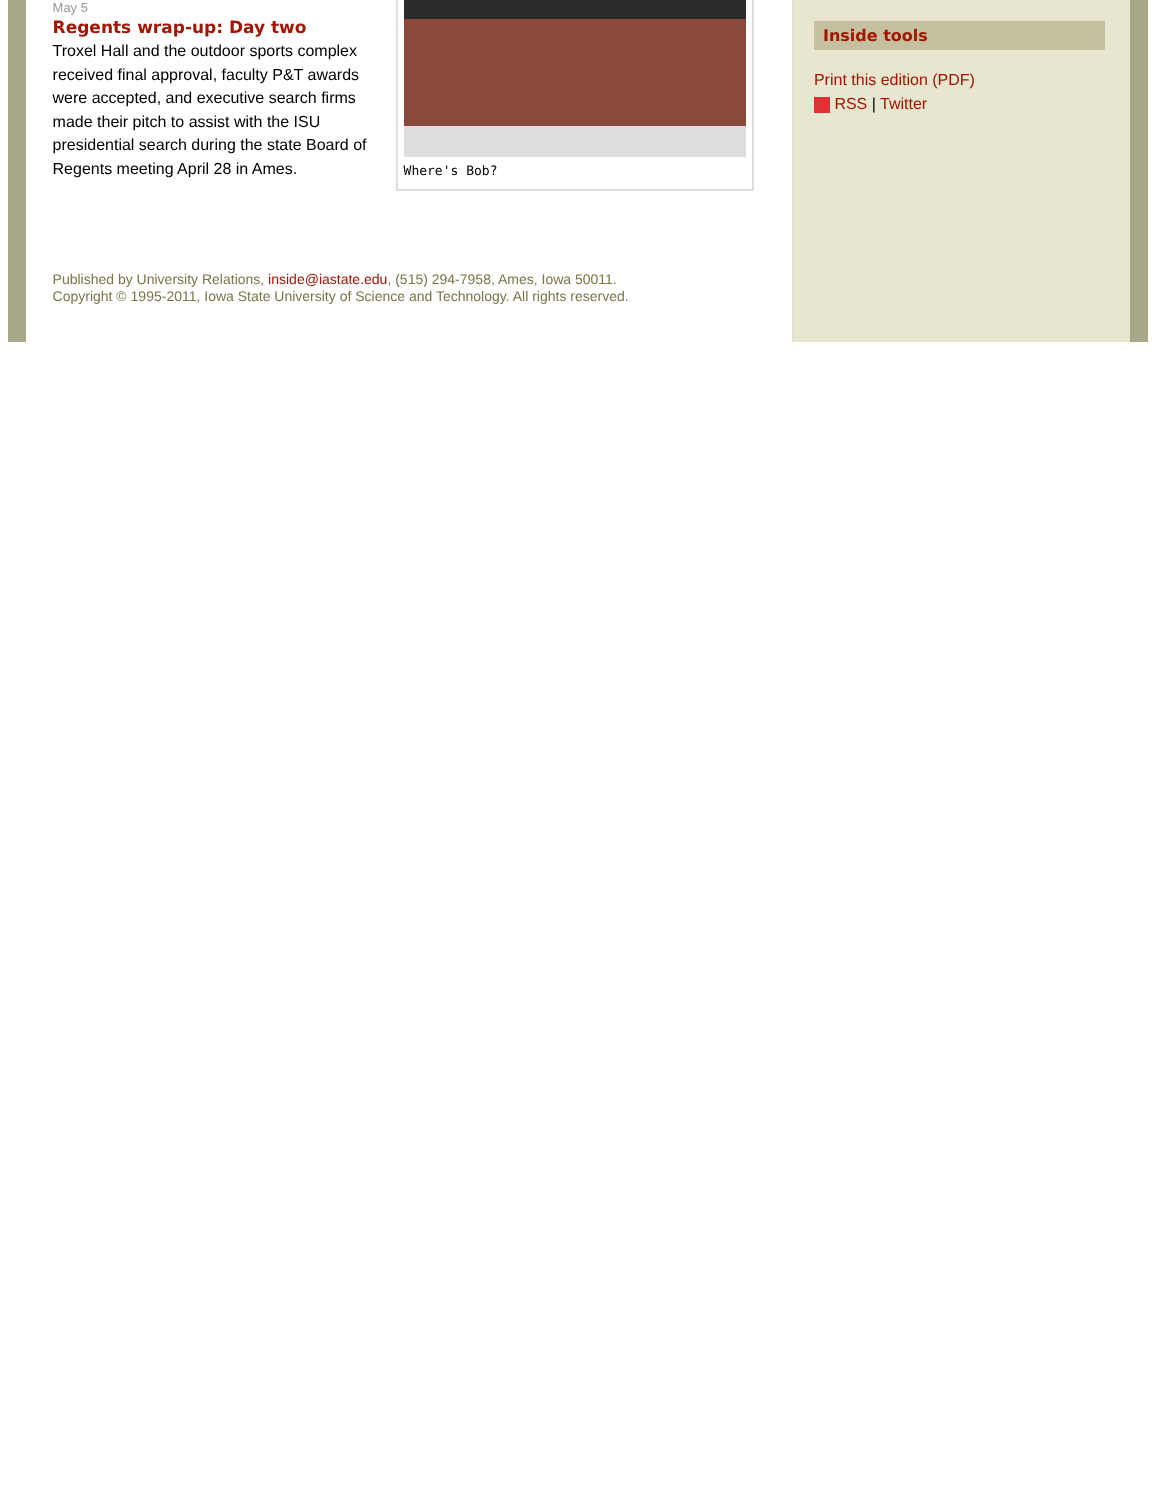May 5
Regents wrap-up: Day two
Troxel Hall and the outdoor sports complex received final approval, faculty P&T awards were accepted, and executive search firms made their pitch to assist with the ISU presidential search during the state Board of Regents meeting April 28 in Ames.
Where's Bob?
Published by University Relations, inside@iastate.edu, (515) 294-7958, Ames, Iowa 50011.
Copyright © 1995-2011, Iowa State University of Science and Technology. All rights reserved.
Inside tools
Print this edition (PDF)
RSS | Twitter